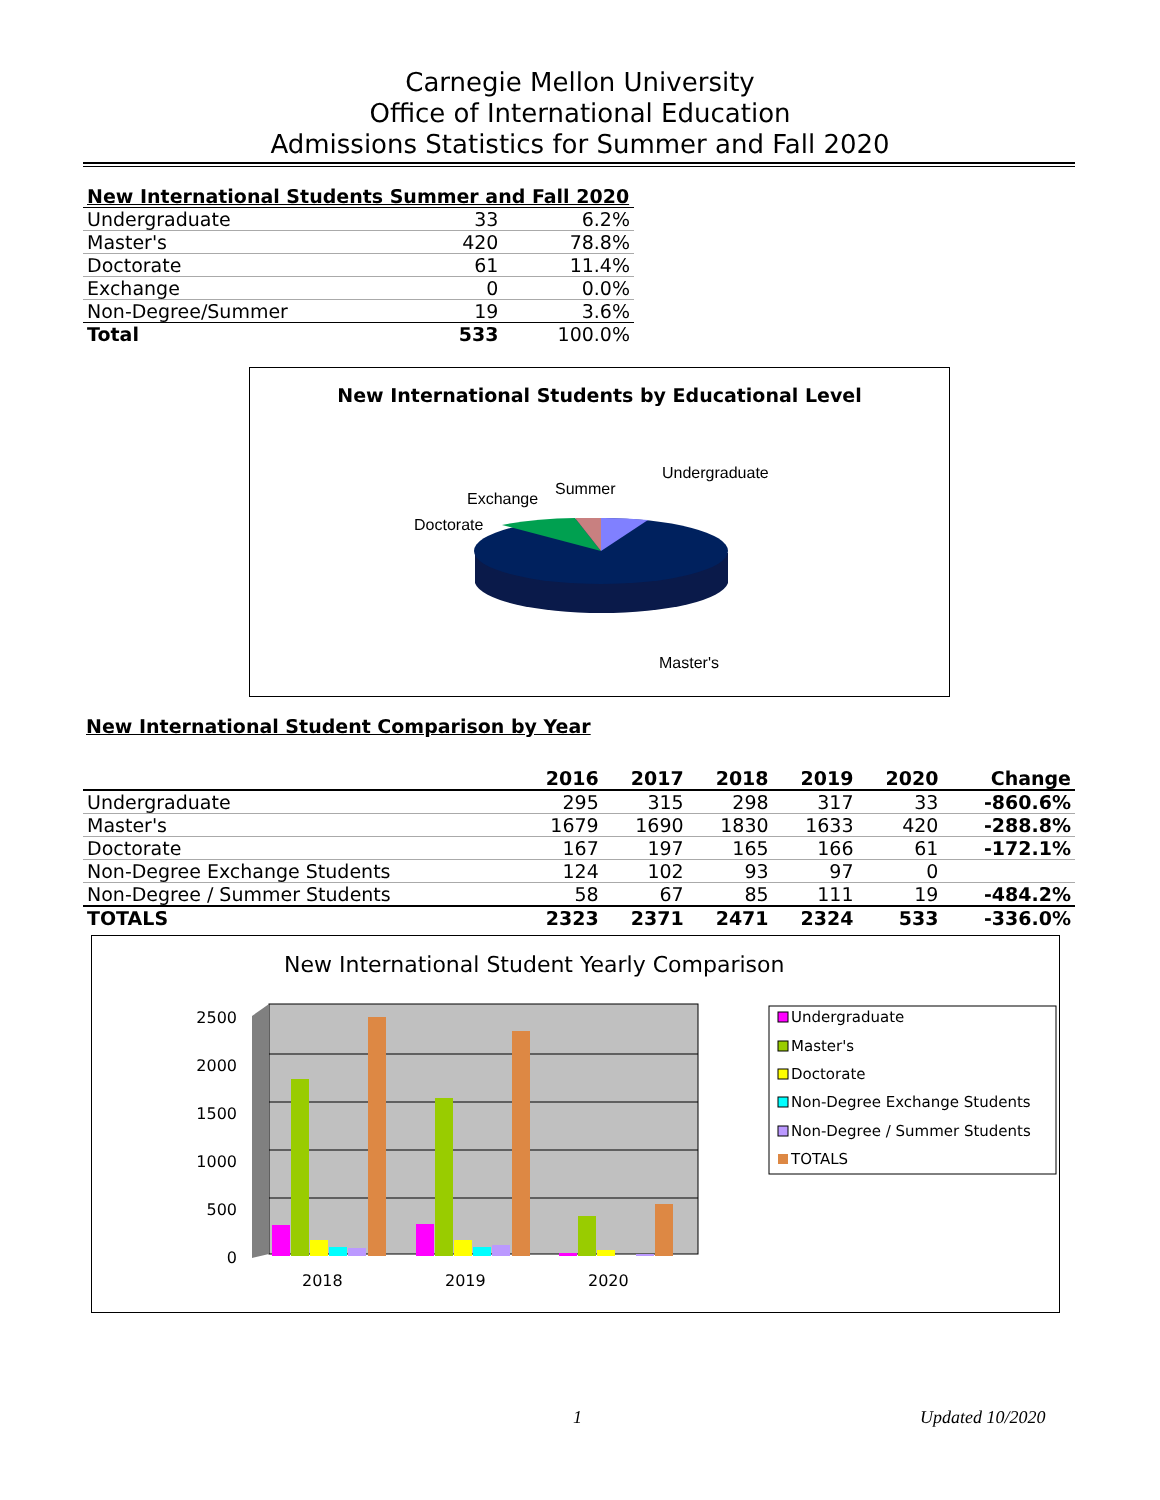Carnegie Mellon University
Office of International Education
Admissions Statistics for Summer and Fall 2020
| New International Students Summer and Fall 2020 | | |
| Undergraduate | 33 | 6.2% |
| Master's | 420 | 78.8% |
| Doctorate | 61 | 11.4% |
| Exchange | 0 | 0.0% |
| Non-Degree/Summer | 19 | 3.6% |
| Total | 533 | 100.0% |
New International Students by Educational Level
Undergraduate
Summer
Exchange
Doctorate
Master's
New International Student Comparison by Year
| | 2016 | 2017 | 2018 | 2019 | 2020 | Change |
| --- | --- | --- | --- | --- | --- | --- |
| Undergraduate | 295 | 315 | 298 | 317 | 33 | -860.6% |
| Master's | 1679 | 1690 | 1830 | 1633 | 420 | -288.8% |
| Doctorate | 167 | 197 | 165 | 166 | 61 | -172.1% |
| Non-Degree Exchange Students | 124 | 102 | 93 | 97 | 0 | |
| Non-Degree / Summer Students | 58 | 67 | 85 | 111 | 19 | -484.2% |
| TOTALS | 2323 | 2371 | 2471 | 2324 | 533 | -336.0% |
New International Student Yearly Comparison
2500
2000
1500
1000
500
0
2018
2019
2020
Undergraduate
Master's
Doctorate
Non-Degree Exchange Students
Non-Degree / Summer Students
TOTALS
1 Updated 10/2020